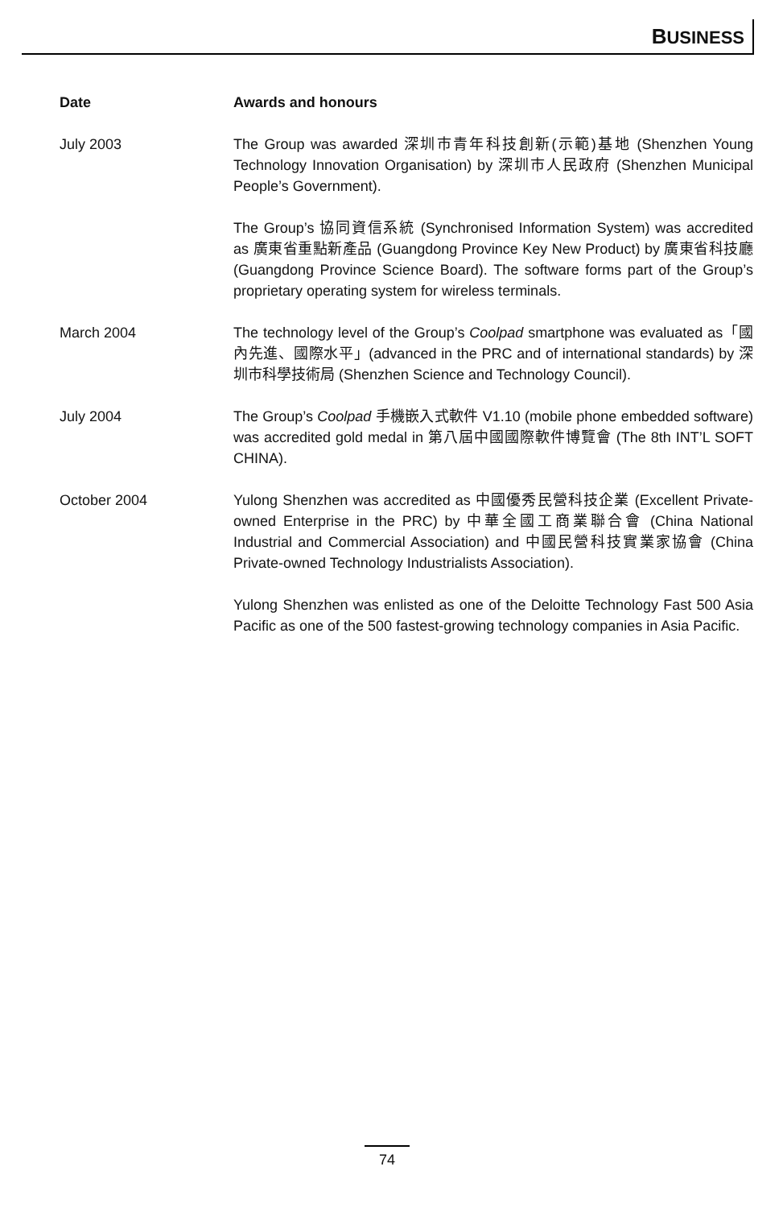BUSINESS
| Date | Awards and honours |
| --- | --- |
| July 2003 | The Group was awarded 深圳市青年科技創新(示範)基地 (Shenzhen Young Technology Innovation Organisation) by 深圳市人民政府 (Shenzhen Municipal People’s Government). The Group’s 協同資信系統 (Synchronised Information System) was accredited as 廣東省重點新產品 (Guangdong Province Key New Product) by 廣東省科技廳 (Guangdong Province Science Board). The software forms part of the Group’s proprietary operating system for wireless terminals. |
| March 2004 | The technology level of the Group’s Coolpad smartphone was evaluated as「國內先進、國際水平」(advanced in the PRC and of international standards) by 深圳市科學技術局 (Shenzhen Science and Technology Council). |
| July 2004 | The Group’s Coolpad 手機嵌入式軟件 V1.10 (mobile phone embedded software) was accredited gold medal in 第八屆中國國際軟件博覽會 (The 8th INT’L SOFT CHINA). |
| October 2004 | Yulong Shenzhen was accredited as 中國優秀民營科技企業 (Excellent Private-owned Enterprise in the PRC) by 中華全國工商業聯合會 (China National Industrial and Commercial Association) and 中國民營科技實業家協會 (China Private-owned Technology Industrialists Association). Yulong Shenzhen was enlisted as one of the Deloitte Technology Fast 500 Asia Pacific as one of the 500 fastest-growing technology companies in Asia Pacific. |
74